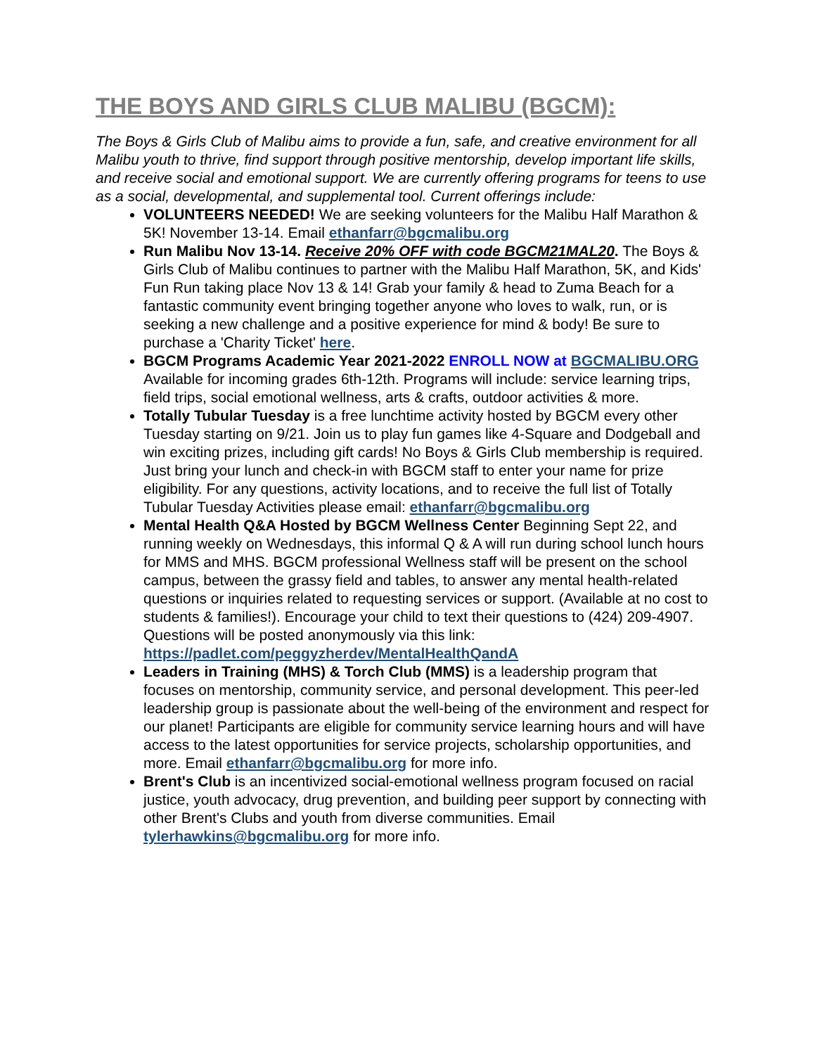THE BOYS AND GIRLS CLUB MALIBU (BGCM):
The Boys & Girls Club of Malibu aims to provide a fun, safe, and creative environment for all Malibu youth to thrive, find support through positive mentorship, develop important life skills, and receive social and emotional support. We are currently offering programs for teens to use as a social, developmental, and supplemental tool. Current offerings include:
VOLUNTEERS NEEDED! We are seeking volunteers for the Malibu Half Marathon & 5K! November 13-14. Email ethanfarr@bgcmalibu.org
Run Malibu Nov 13-14. Receive 20% OFF with code BGCM21MAL20. The Boys & Girls Club of Malibu continues to partner with the Malibu Half Marathon, 5K, and Kids' Fun Run taking place Nov 13 & 14! Grab your family & head to Zuma Beach for a fantastic community event bringing together anyone who loves to walk, run, or is seeking a new challenge and a positive experience for mind & body! Be sure to purchase a 'Charity Ticket' here.
BGCM Programs Academic Year 2021-2022 ENROLL NOW at BGCMALIBU.ORG Available for incoming grades 6th-12th. Programs will include: service learning trips, field trips, social emotional wellness, arts & crafts, outdoor activities & more.
Totally Tubular Tuesday is a free lunchtime activity hosted by BGCM every other Tuesday starting on 9/21. Join us to play fun games like 4-Square and Dodgeball and win exciting prizes, including gift cards! No Boys & Girls Club membership is required. Just bring your lunch and check-in with BGCM staff to enter your name for prize eligibility. For any questions, activity locations, and to receive the full list of Totally Tubular Tuesday Activities please email: ethanfarr@bgcmalibu.org
Mental Health Q&A Hosted by BGCM Wellness Center Beginning Sept 22, and running weekly on Wednesdays, this informal Q & A will run during school lunch hours for MMS and MHS. BGCM professional Wellness staff will be present on the school campus, between the grassy field and tables, to answer any mental health-related questions or inquiries related to requesting services or support. (Available at no cost to students & families!). Encourage your child to text their questions to (424) 209-4907. Questions will be posted anonymously via this link: https://padlet.com/peggyzherdev/MentalHealthQandA
Leaders in Training (MHS) & Torch Club (MMS) is a leadership program that focuses on mentorship, community service, and personal development. This peer-led leadership group is passionate about the well-being of the environment and respect for our planet! Participants are eligible for community service learning hours and will have access to the latest opportunities for service projects, scholarship opportunities, and more. Email ethanfarr@bgcmalibu.org for more info.
Brent's Club is an incentivized social-emotional wellness program focused on racial justice, youth advocacy, drug prevention, and building peer support by connecting with other Brent's Clubs and youth from diverse communities. Email tylerhawkins@bgcmalibu.org for more info.